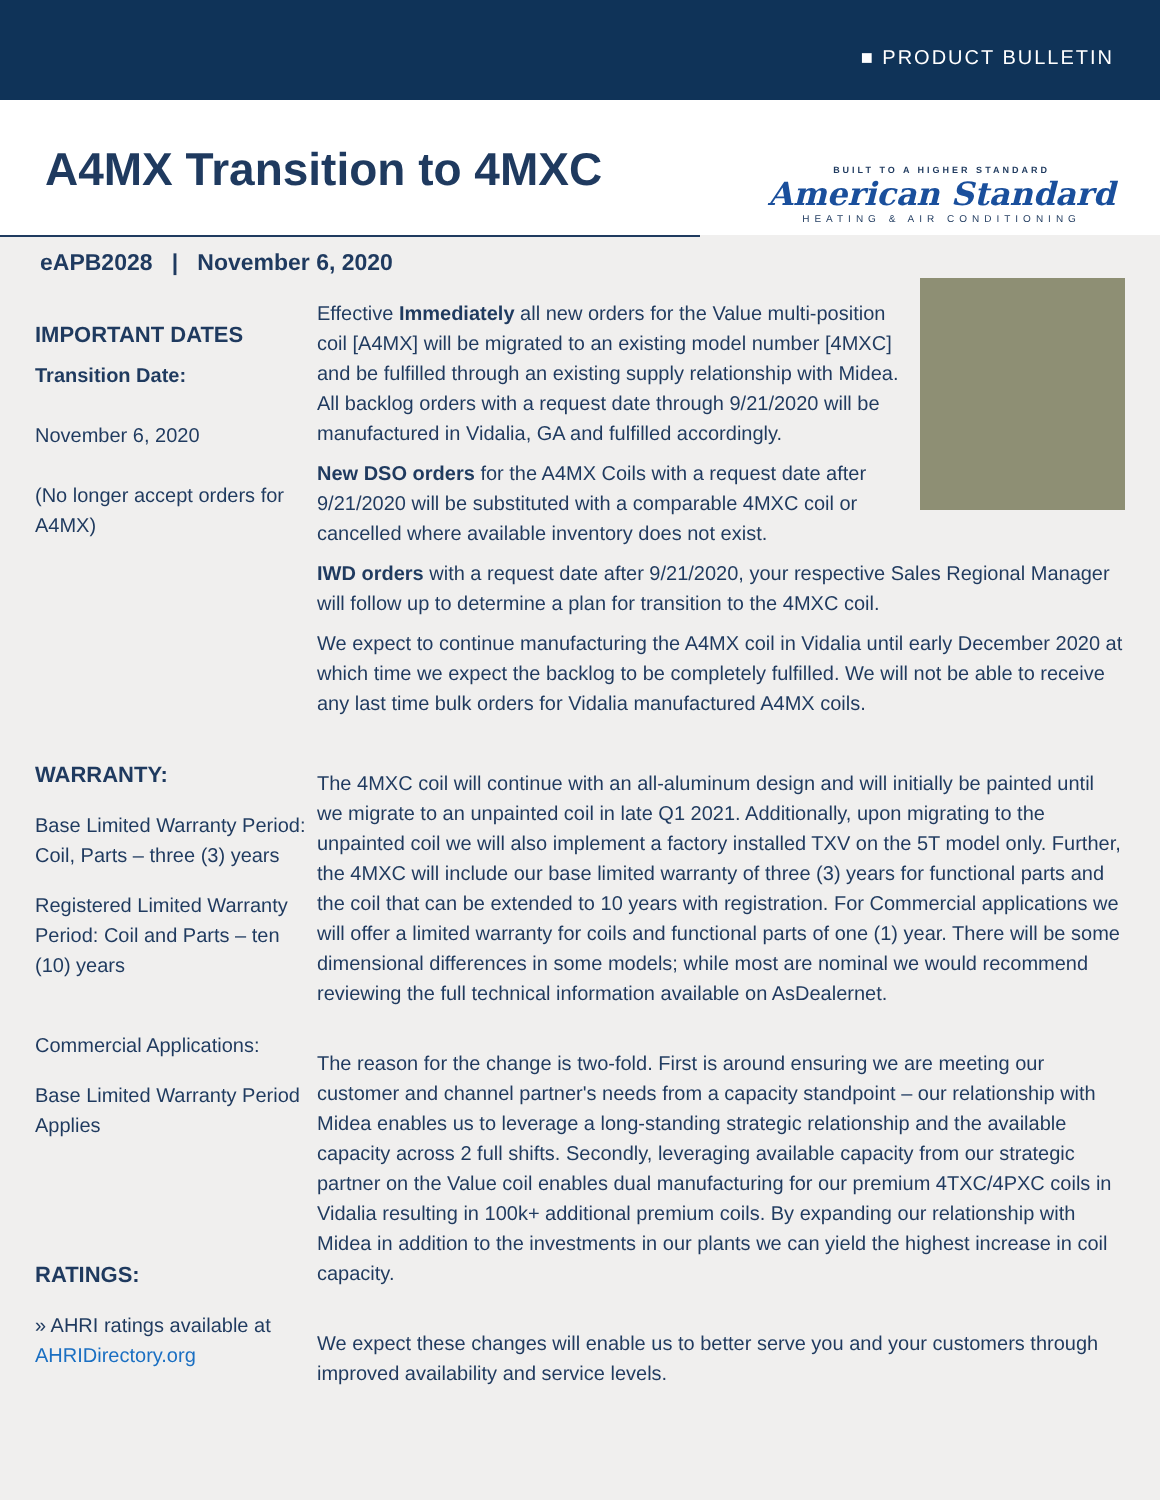■ PRODUCT BULLETIN
A4MX Transition to 4MXC
BUILT TO A HIGHER STANDARD
American Standard
HEATING & AIR CONDITIONING
eAPB2028 | November 6, 2020
IMPORTANT DATES
Transition Date:
November 6, 2020
(No longer accept orders for A4MX)
WARRANTY:
Base Limited Warranty Period: Coil, Parts – three (3) years
Registered Limited Warranty Period: Coil and Parts – ten (10) years
Commercial Applications:
Base Limited Warranty Period Applies
RATINGS:
» AHRI ratings available at AHRIDirectory.org
Effective Immediately all new orders for the Value multi-position coil [A4MX] will be migrated to an existing model number [4MXC] and be fulfilled through an existing supply relationship with Midea. All backlog orders with a request date through 9/21/2020 will be manufactured in Vidalia, GA and fulfilled accordingly.
New DSO orders for the A4MX Coils with a request date after 9/21/2020 will be substituted with a comparable 4MXC coil or cancelled where available inventory does not exist.
IWD orders with a request date after 9/21/2020, your respective Sales Regional Manager will follow up to determine a plan for transition to the 4MXC coil.
We expect to continue manufacturing the A4MX coil in Vidalia until early December 2020 at which time we expect the backlog to be completely fulfilled. We will not be able to receive any last time bulk orders for Vidalia manufactured A4MX coils.
The 4MXC coil will continue with an all-aluminum design and will initially be painted until we migrate to an unpainted coil in late Q1 2021. Additionally, upon migrating to the unpainted coil we will also implement a factory installed TXV on the 5T model only. Further, the 4MXC will include our base limited warranty of three (3) years for functional parts and the coil that can be extended to 10 years with registration. For Commercial applications we will offer a limited warranty for coils and functional parts of one (1) year. There will be some dimensional differences in some models; while most are nominal we would recommend reviewing the full technical information available on AsDealernet.
The reason for the change is two-fold. First is around ensuring we are meeting our customer and channel partner's needs from a capacity standpoint – our relationship with Midea enables us to leverage a long-standing strategic relationship and the available capacity across 2 full shifts. Secondly, leveraging available capacity from our strategic partner on the Value coil enables dual manufacturing for our premium 4TXC/4PXC coils in Vidalia resulting in 100k+ additional premium coils. By expanding our relationship with Midea in addition to the investments in our plants we can yield the highest increase in coil capacity.
We expect these changes will enable us to better serve you and your customers through improved availability and service levels.